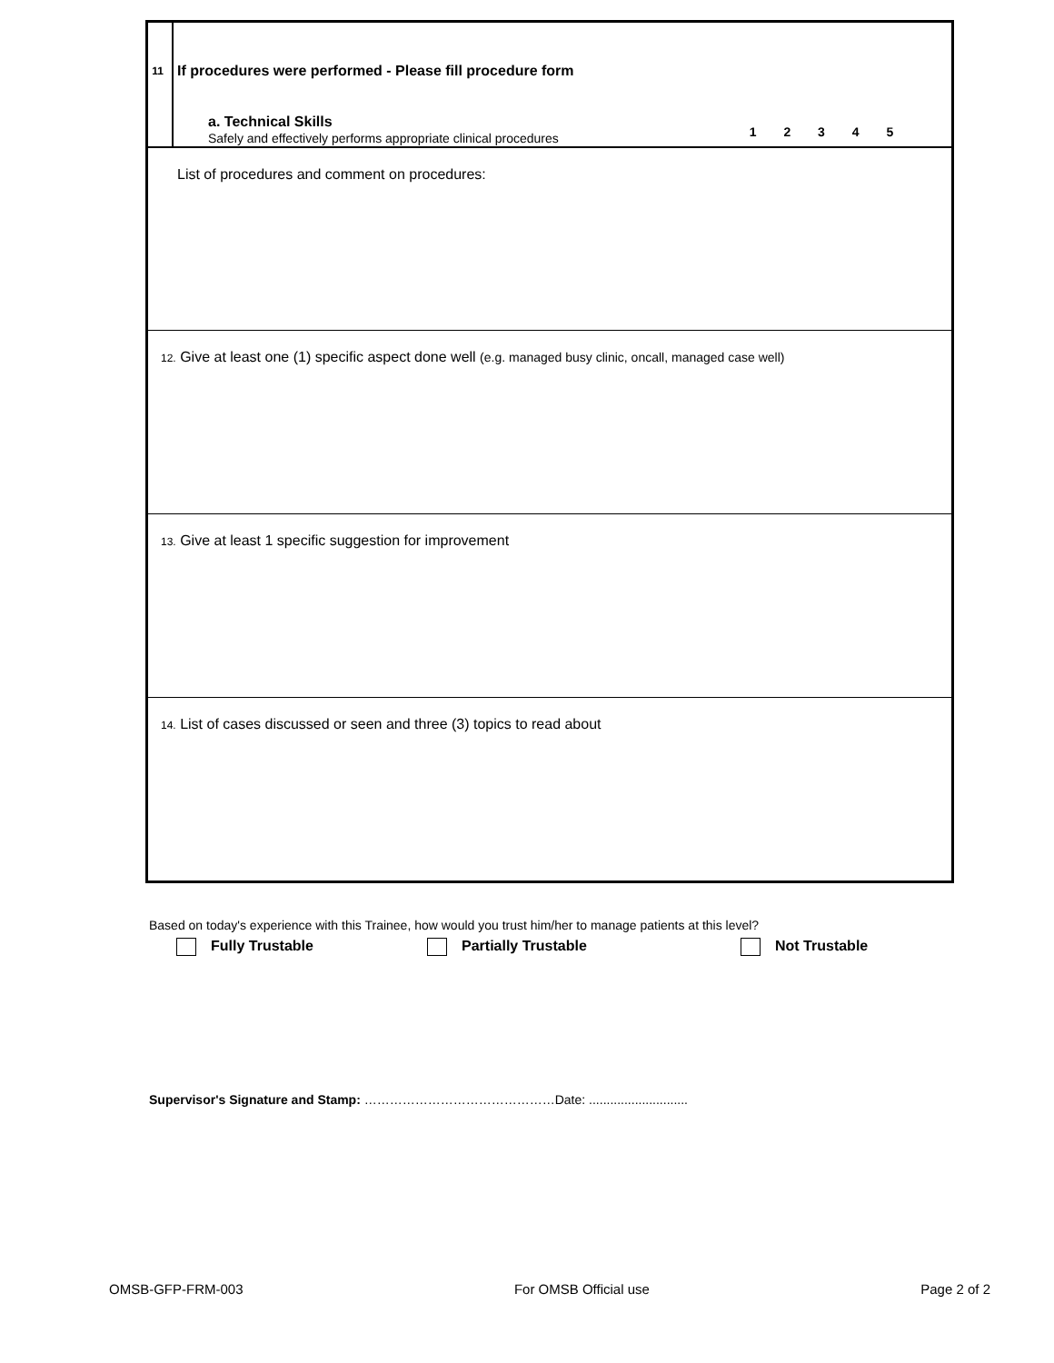| 11 | If procedures were performed - Please fill procedure form a. Technical Skills Safely and effectively performs appropriate clinical procedures 1 2 3 4 5 |
List of procedures and comment on procedures:
12. Give at least one (1) specific aspect done well (e.g. managed busy clinic, oncall, managed case well)
13. Give at least 1 specific suggestion for improvement
14. List of cases discussed or seen and three (3) topics to read about
Based on today's experience with this Trainee, how would you trust him/her to manage patients at this level?
Fully Trustable Partially Trustable Not Trustable
Supervisor's Signature and Stamp: ………………………………………Date: ............................
OMSB-GFP-FRM-003 For OMSB Official use Page 2 of 2